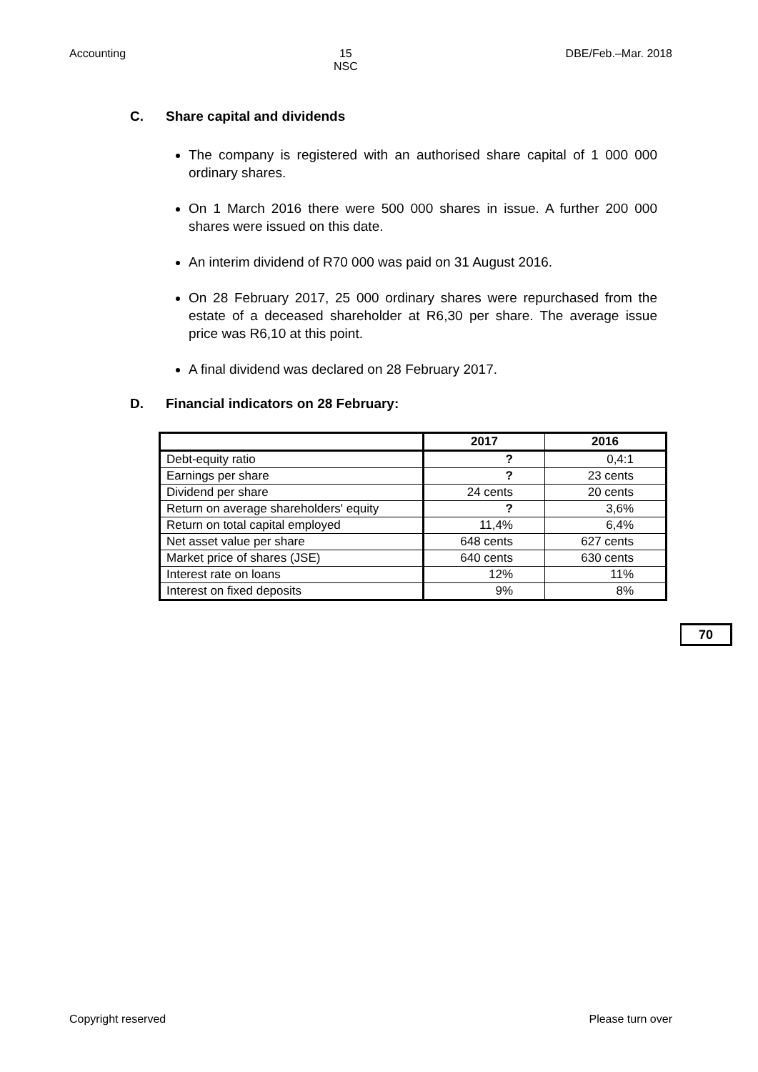Accounting 15
NSC
DBE/Feb.–Mar. 2018
C. Share capital and dividends
The company is registered with an authorised share capital of 1 000 000 ordinary shares.
On 1 March 2016 there were 500 000 shares in issue. A further 200 000 shares were issued on this date.
An interim dividend of R70 000 was paid on 31 August 2016.
On 28 February 2017, 25 000 ordinary shares were repurchased from the estate of a deceased shareholder at R6,30 per share. The average issue price was R6,10 at this point.
A final dividend was declared on 28 February 2017.
D. Financial indicators on 28 February:
| | 2017 | 2016 |
| --- | --- | --- |
| Debt-equity ratio | ? | 0,4:1 |
| Earnings per share | ? | 23 cents |
| Dividend per share | 24 cents | 20 cents |
| Return on average shareholders' equity | ? | 3,6% |
| Return on total capital employed | 11,4% | 6,4% |
| Net asset value per share | 648 cents | 627 cents |
| Market price of shares (JSE) | 640 cents | 630 cents |
| Interest rate on loans | 12% | 11% |
| Interest on fixed deposits | 9% | 8% |
70
Copyright reserved Please turn over